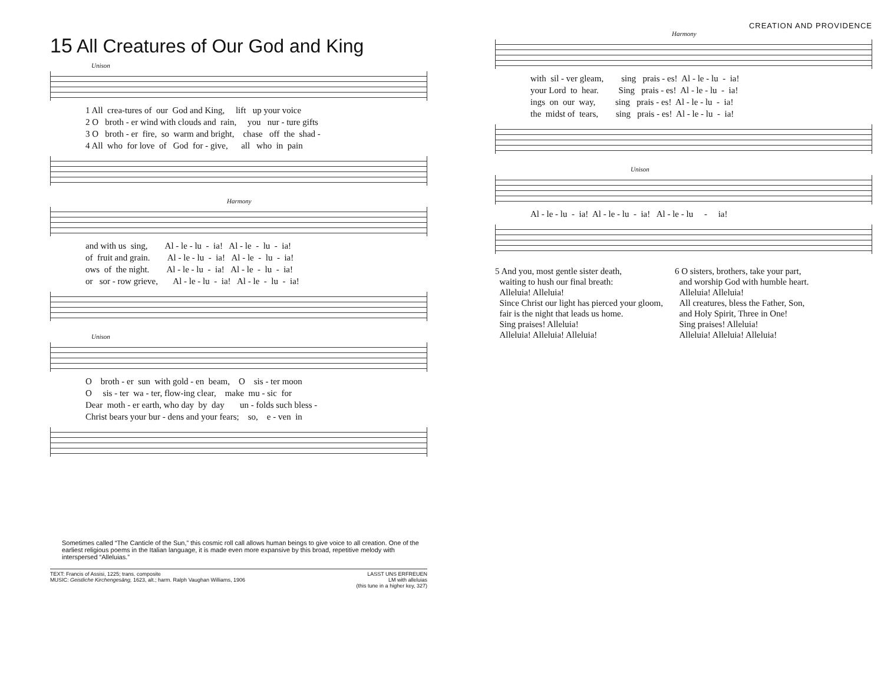15 All Creatures of Our God and King
Unison
1 All crea-tures of our God and King, lift up your voice 2 O broth - er wind with clouds and rain, you nur - ture gifts 3 O broth - er fire, so warm and bright, chase off the shad - 4 All who for love of God for - give, all who in pain
Harmony
and with us sing, Al - le - lu - ia! Al - le - lu - ia! of fruit and grain. Al - le - lu - ia! Al - le - lu - ia! ows of the night. Al - le - lu - ia! Al - le - lu - ia! or sor - row grieve, Al - le - lu - ia! Al - le - lu - ia!
Unison
O broth - er sun with gold - en beam, O sis - ter moon O sis - ter wa - ter, flow-ing clear, make mu - sic for Dear moth - er earth, who day by day un - folds such bless - Christ bears your bur - dens and your fears; so, e - ven in
Sometimes called “The Canticle of the Sun,” this cosmic roll call allows human beings to give voice to all creation. One of the earliest religious poems in the Italian language, it is made even more expansive by this broad, repetitive melody with interspersed “Alleluias.”
TEXT: Francis of Assisi, 1225; trans. composite
MUSIC: Geistliche Kirchengesäng, 1623, alt.; harm. Ralph Vaughan Williams, 1906
LASST UNS ERFREUEN
LM with alleluias
(this tune in a higher key, 327)
CREATION AND PROVIDENCE
Harmony
with sil - ver gleam, sing prais - es! Al - le - lu - ia! your Lord to hear. Sing prais - es! Al - le - lu - ia! ings on our way, sing prais - es! Al - le - lu - ia! the midst of tears, sing prais - es! Al - le - lu - ia!
Unison
Al - le - lu - ia! Al - le - lu - ia! Al - le - lu - ia!
5 And you, most gentle sister death,
waiting to hush our final breath:
Alleluia! Alleluia!
Since Christ our light has pierced your gloom,
fair is the night that leads us home.
Sing praises! Alleluia!
Alleluia! Alleluia! Alleluia!
6 O sisters, brothers, take your part,
and worship God with humble heart.
Alleluia! Alleluia!
All creatures, bless the Father, Son,
and Holy Spirit, Three in One!
Sing praises! Alleluia!
Alleluia! Alleluia! Alleluia!